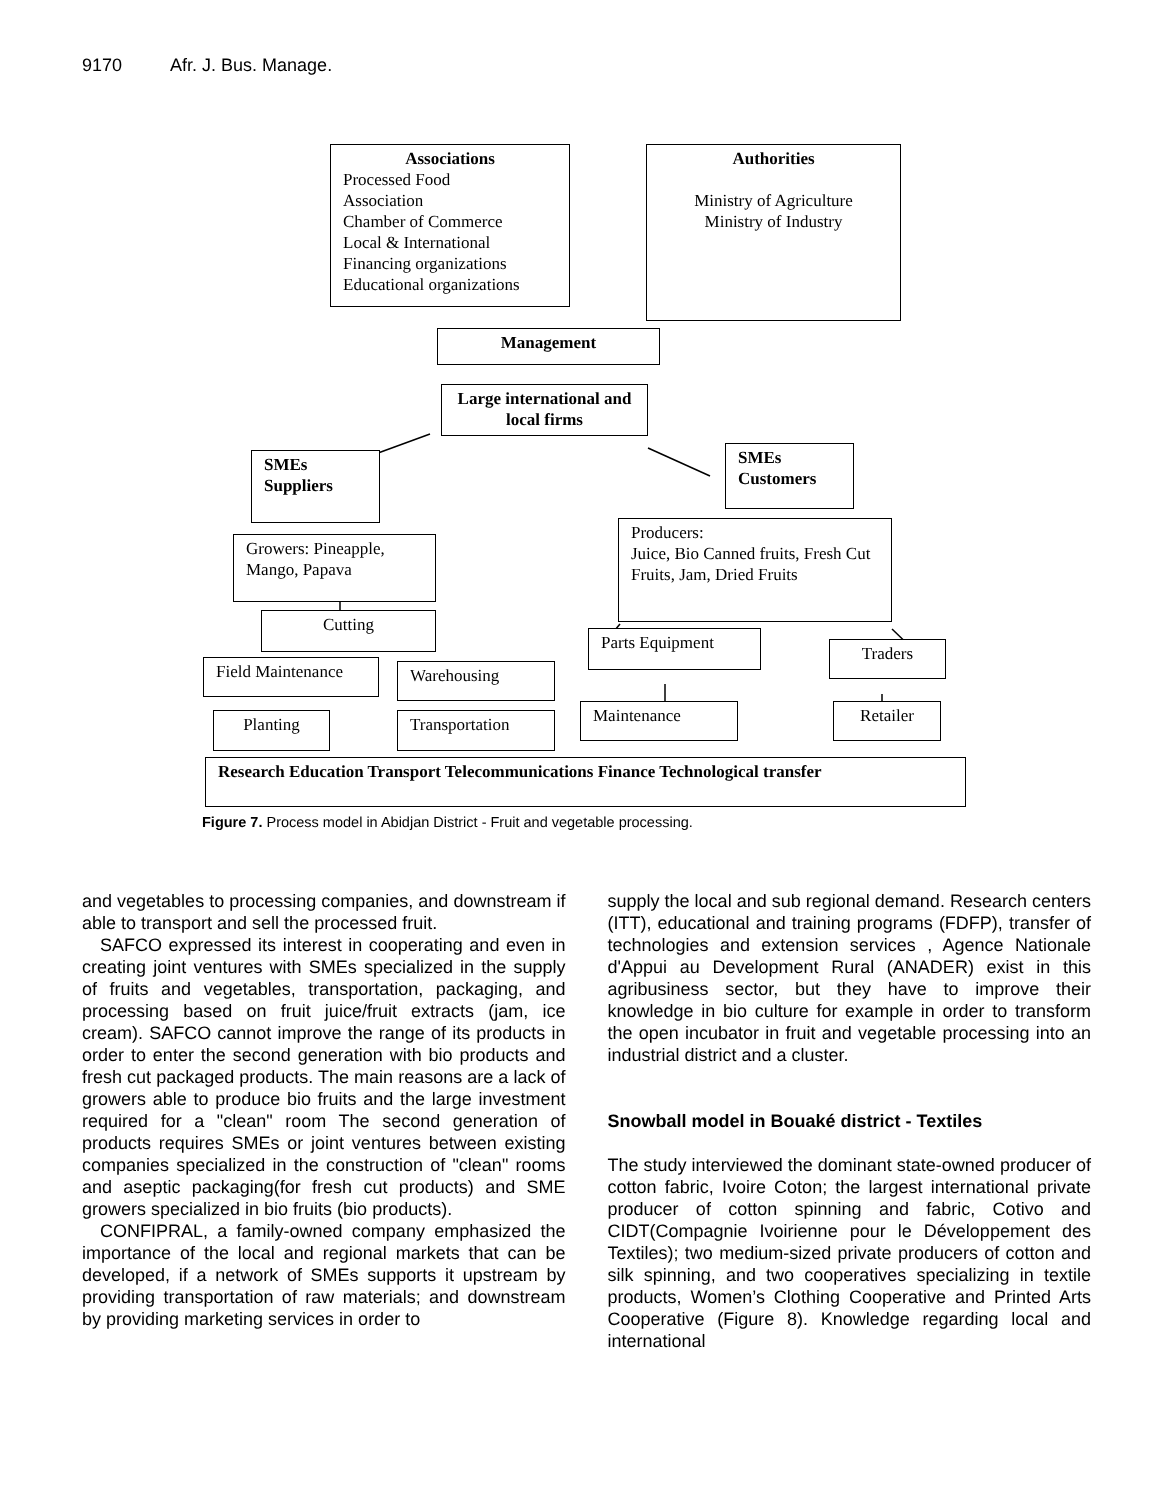9170 Afr. J. Bus. Manage.
Associations
Processed Food
Association
Chamber of Commerce
Local & International
Financing organizations
Educational organizations
Authorities
Ministry of Agriculture
Ministry of Industry
Management
Large international and local firms
SMEs
Suppliers
SMEs
Customers
Growers: Pineapple, Mango, Papava
Producers:
Juice, Bio Canned fruits, Fresh Cut Fruits, Jam, Dried Fruits
Cutting
Parts Equipment
Traders
Field Maintenance Warehousing
Maintenance
Planting Transportation Retailer
Research Education Transport Telecommunications Finance Technological transfer
Figure 7. Process model in Abidjan District - Fruit and vegetable processing.
and vegetables to processing companies, and downstream if able to transport and sell the processed fruit.
SAFCO expressed its interest in cooperating and even in creating joint ventures with SMEs specialized in the supply of fruits and vegetables, transportation, packaging, and processing based on fruit juice/fruit extracts (jam, ice cream). SAFCO cannot improve the range of its products in order to enter the second generation with bio products and fresh cut packaged products. The main reasons are a lack of growers able to produce bio fruits and the large investment required for a "clean" room The second generation of products requires SMEs or joint ventures between existing companies specialized in the construction of "clean" rooms and aseptic packaging(for fresh cut products) and SME growers specialized in bio fruits (bio products).
CONFIPRAL, a family-owned company emphasized the importance of the local and regional markets that can be developed, if a network of SMEs supports it upstream by providing transportation of raw materials; and downstream by providing marketing services in order to
supply the local and sub regional demand. Research centers (ITT), educational and training programs (FDFP), transfer of technologies and extension services , Agence Nationale d'Appui au Development Rural (ANADER) exist in this agribusiness sector, but they have to improve their knowledge in bio culture for example in order to transform the open incubator in fruit and vegetable processing into an industrial district and a cluster.
Snowball model in Bouaké district - Textiles
The study interviewed the dominant state-owned producer of cotton fabric, Ivoire Coton; the largest international private producer of cotton spinning and fabric, Cotivo and CIDT(Compagnie Ivoirienne pour le Développement des Textiles); two medium-sized private producers of cotton and silk spinning, and two cooperatives specializing in textile products, Women’s Clothing Cooperative and Printed Arts Cooperative (Figure 8). Knowledge regarding local and international